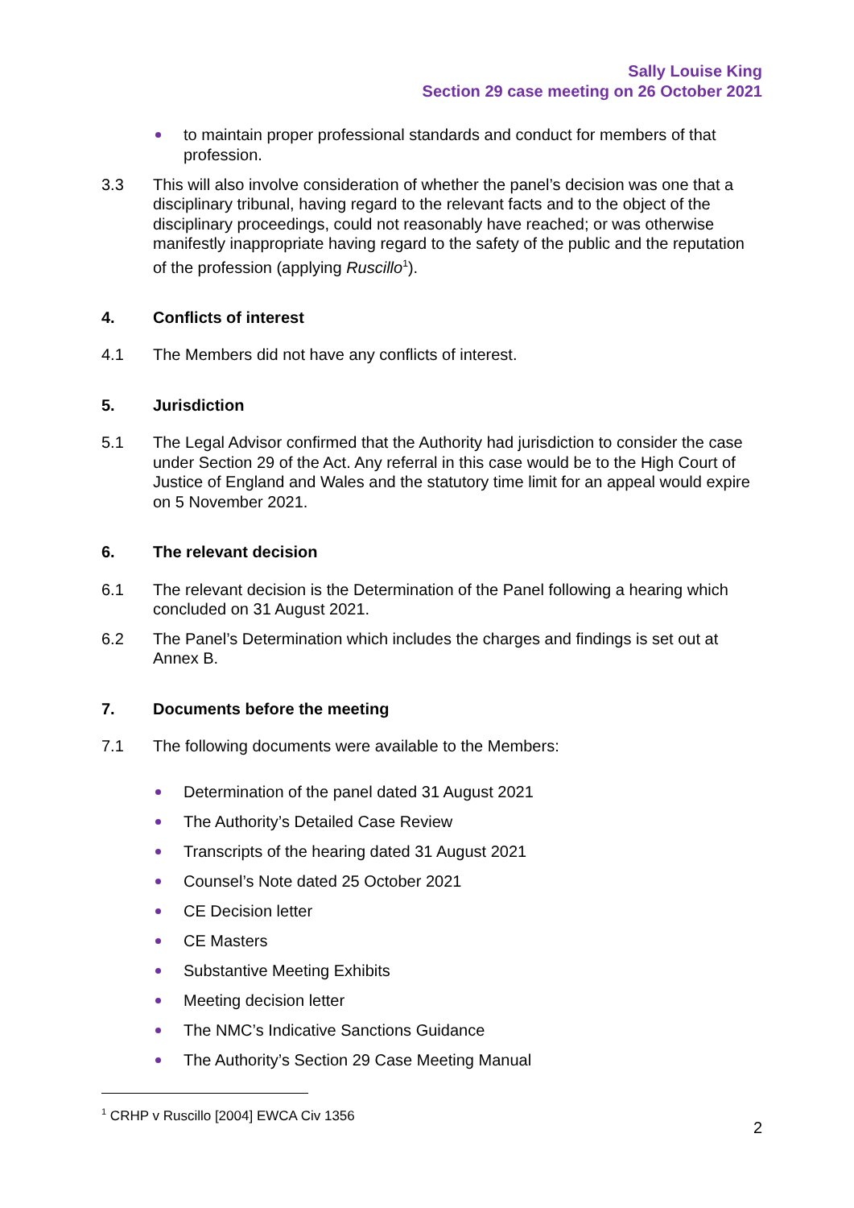Sally Louise King
Section 29 case meeting on 26 October 2021
to maintain proper professional standards and conduct for members of that profession.
3.3 This will also involve consideration of whether the panel’s decision was one that a disciplinary tribunal, having regard to the relevant facts and to the object of the disciplinary proceedings, could not reasonably have reached; or was otherwise manifestly inappropriate having regard to the safety of the public and the reputation of the profession (applying Ruscillo<sup>1</sup>).
4. Conflicts of interest
4.1 The Members did not have any conflicts of interest.
5. Jurisdiction
5.1 The Legal Advisor confirmed that the Authority had jurisdiction to consider the case under Section 29 of the Act. Any referral in this case would be to the High Court of Justice of England and Wales and the statutory time limit for an appeal would expire on 5 November 2021.
6. The relevant decision
6.1 The relevant decision is the Determination of the Panel following a hearing which concluded on 31 August 2021.
6.2 The Panel’s Determination which includes the charges and findings is set out at Annex B.
7. Documents before the meeting
7.1 The following documents were available to the Members:
Determination of the panel dated 31 August 2021
The Authority’s Detailed Case Review
Transcripts of the hearing dated 31 August 2021
Counsel’s Note dated 25 October 2021
CE Decision letter
CE Masters
Substantive Meeting Exhibits
Meeting decision letter
The NMC’s Indicative Sanctions Guidance
The Authority’s Section 29 Case Meeting Manual
<sup>1</sup> CRHP v Ruscillo [2004] EWCA Civ 1356
2